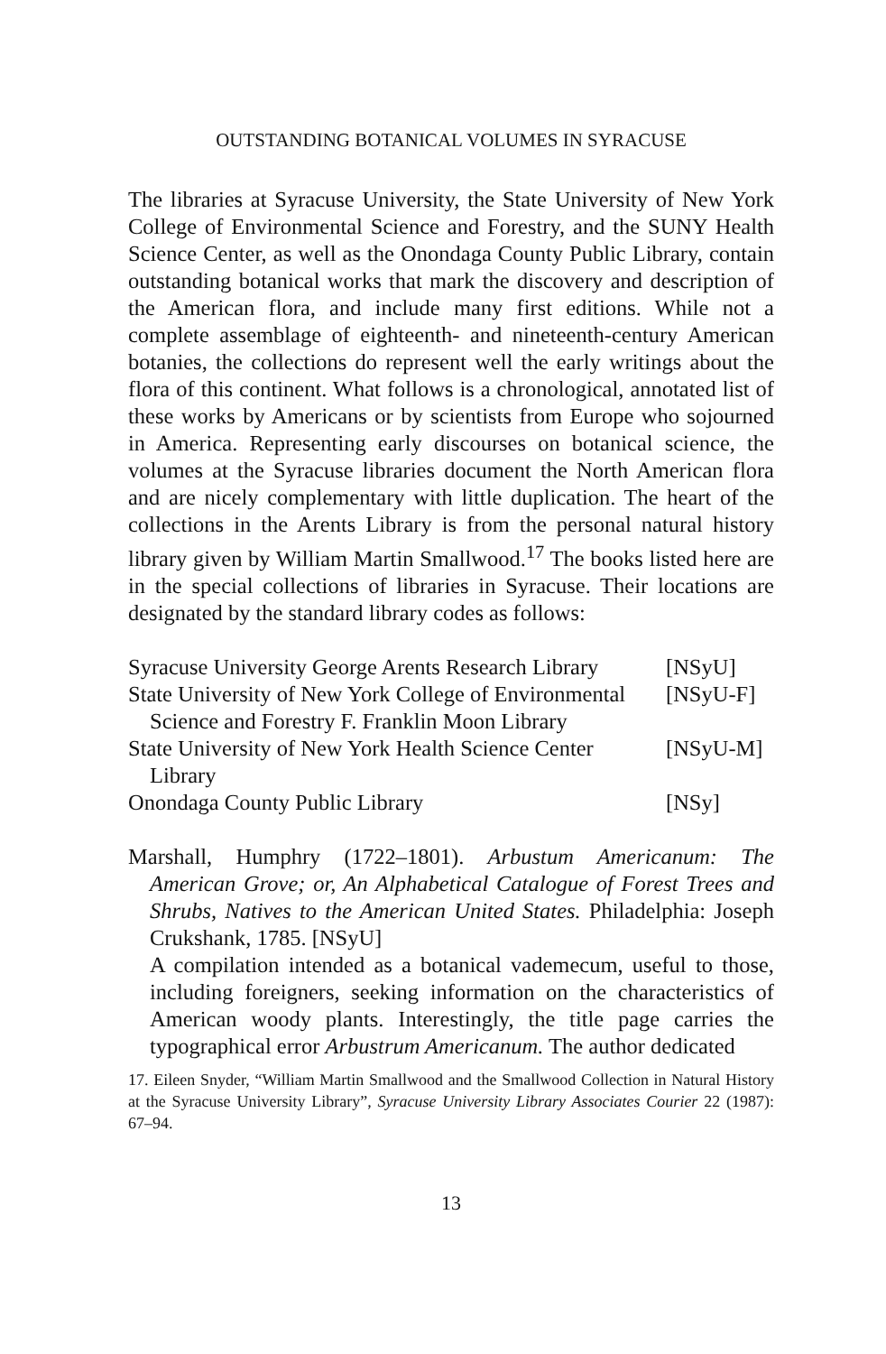OUTSTANDING BOTANICAL VOLUMES IN SYRACUSE
The libraries at Syracuse University, the State University of New York College of Environmental Science and Forestry, and the SUNY Health Science Center, as well as the Onondaga County Public Library, contain outstanding botanical works that mark the discovery and description of the American flora, and include many first editions. While not a complete assemblage of eighteenth- and nineteenth-century American botanies, the collections do represent well the early writings about the flora of this continent. What follows is a chronological, annotated list of these works by Americans or by scientists from Europe who sojourned in America. Representing early discourses on botanical science, the volumes at the Syracuse libraries document the North American flora and are nicely complementary with little duplication. The heart of the collections in the Arents Library is from the personal natural history library given by William Martin Smallwood.<sup>17</sup> The books listed here are in the special collections of libraries in Syracuse. Their locations are designated by the standard library codes as follows:
| Syracuse University George Arents Research Library | [NSyU] |
| State University of New York College of Environmental Science and Forestry F. Franklin Moon Library | [NSyU-F] |
| State University of New York Health Science Center Library | [NSyU-M] |
| Onondaga County Public Library | [NSy] |
Marshall, Humphry (1722–1801). Arbustum Americanum: The American Grove; or, An Alphabetical Catalogue of Forest Trees and Shrubs, Natives to the American United States. Philadelphia: Joseph Crukshank, 1785. [NSyU]
A compilation intended as a botanical vademecum, useful to those, including foreigners, seeking information on the characteristics of American woody plants. Interestingly, the title page carries the typographical error Arbustrum Americanum. The author dedicated
17. Eileen Snyder, “William Martin Smallwood and the Smallwood Collection in Natural History at the Syracuse University Library”, Syracuse University Library Associates Courier 22 (1987): 67–94.
13